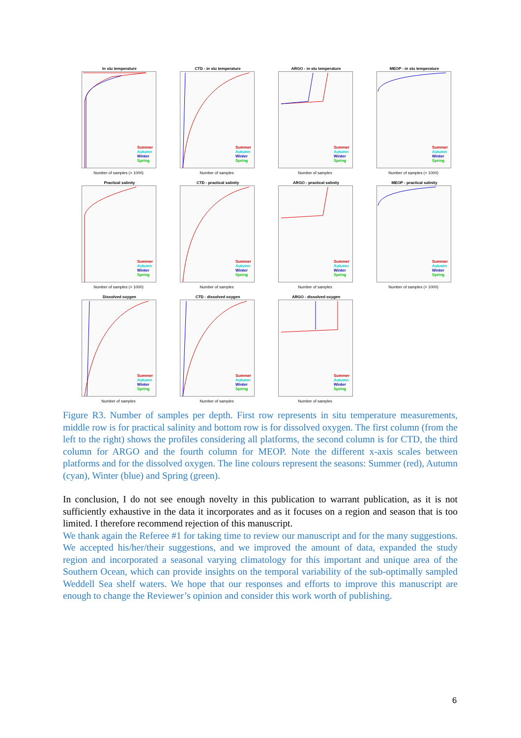In stu temperature
Summer
Autumn
Winter
Spring
Number of samples (× 1000)
CTD - in stu temperature
Summer
Autumn
Winter
Spring
Number of samples
ARGO - in stu temperature
Summer
Autumn
Winter
Spring
Number of samples
MEOP - in stu temperature
Summer
Autumn
Winter
Spring
Number of samples (× 1000)
Practical salinity
Summer
Autumn
Winter
Spring
Number of samples (× 1000)
CTD - practical salinity
Summer
Autumn
Winter
Spring
Number of samples
ARGO - practical salinity
Summer
Autumn
Winter
Spring
Number of samples
MEOP - practical salinity
Summer
Autumn
Winter
Spring
Number of samples (× 1000)
Dissolved oxygen
Summer
Autumn
Winter
Spring
Number of samples
CTD - dissolved oxygen
Summer
Autumn
Winter
Spring
Number of samples
ARGO - dissolved oxygen
Summer
Autumn
Winter
Spring
Number of samples
Figure R3. Number of samples per depth. First row represents in situ temperature measurements, middle row is for practical salinity and bottom row is for dissolved oxygen. The first column (from the left to the right) shows the profiles considering all platforms, the second column is for CTD, the third column for ARGO and the fourth column for MEOP. Note the different x-axis scales between platforms and for the dissolved oxygen. The line colours represent the seasons: Summer (red), Autumn (cyan), Winter (blue) and Spring (green).
In conclusion, I do not see enough novelty in this publication to warrant publication, as it is not sufficiently exhaustive in the data it incorporates and as it focuses on a region and season that is too limited. I therefore recommend rejection of this manuscript.
We thank again the Referee #1 for taking time to review our manuscript and for the many suggestions. We accepted his/her/their suggestions, and we improved the amount of data, expanded the study region and incorporated a seasonal varying climatology for this important and unique area of the Southern Ocean, which can provide insights on the temporal variability of the sub-optimally sampled Weddell Sea shelf waters. We hope that our responses and efforts to improve this manuscript are enough to change the Reviewer’s opinion and consider this work worth of publishing.
6